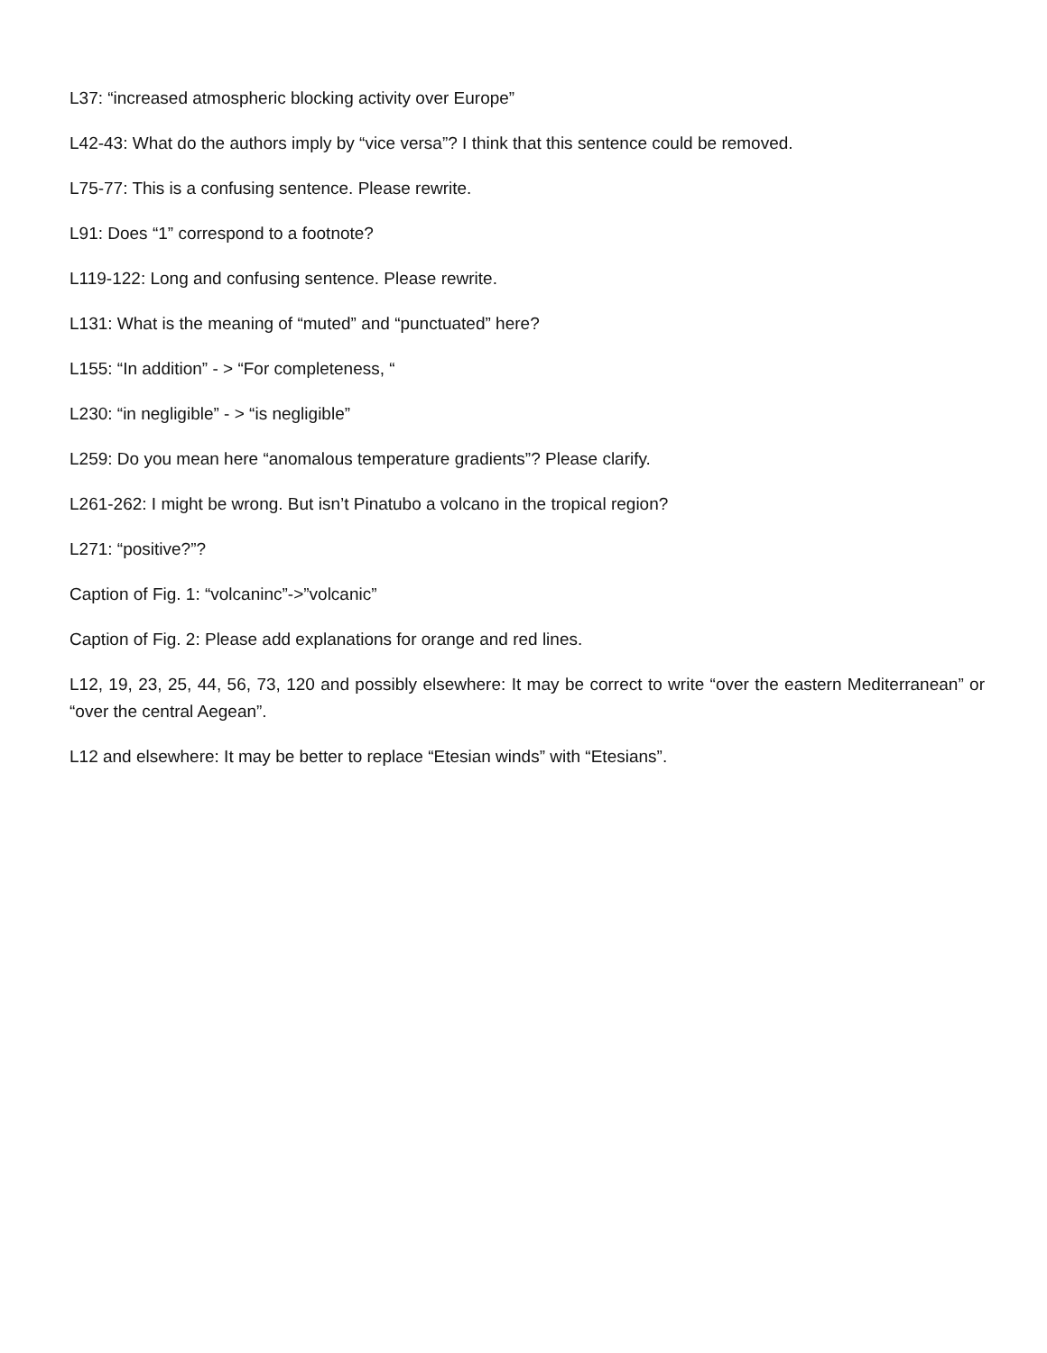L37: “increased atmospheric blocking activity over Europe”
L42-43: What do the authors imply by “vice versa”? I think that this sentence could be removed.
L75-77: This is a confusing sentence. Please rewrite.
L91: Does “1” correspond to a footnote?
L119-122: Long and confusing sentence. Please rewrite.
L131: What is the meaning of “muted” and “punctuated” here?
L155: “In addition” - > “For completeness, “
L230: “in negligible” - > “is negligible”
L259: Do you mean here “anomalous temperature gradients”? Please clarify.
L261-262: I might be wrong. But isn’t Pinatubo a volcano in the tropical region?
L271: “positive?”?
Caption of Fig. 1: “volcaninc”->”volcanic”
Caption of Fig. 2: Please add explanations for orange and red lines.
L12, 19, 23, 25, 44, 56, 73, 120 and possibly elsewhere: It may be correct to write “over the eastern Mediterranean” or “over the central Aegean”.
L12 and elsewhere: It may be better to replace “Etesian winds” with “Etesians”.